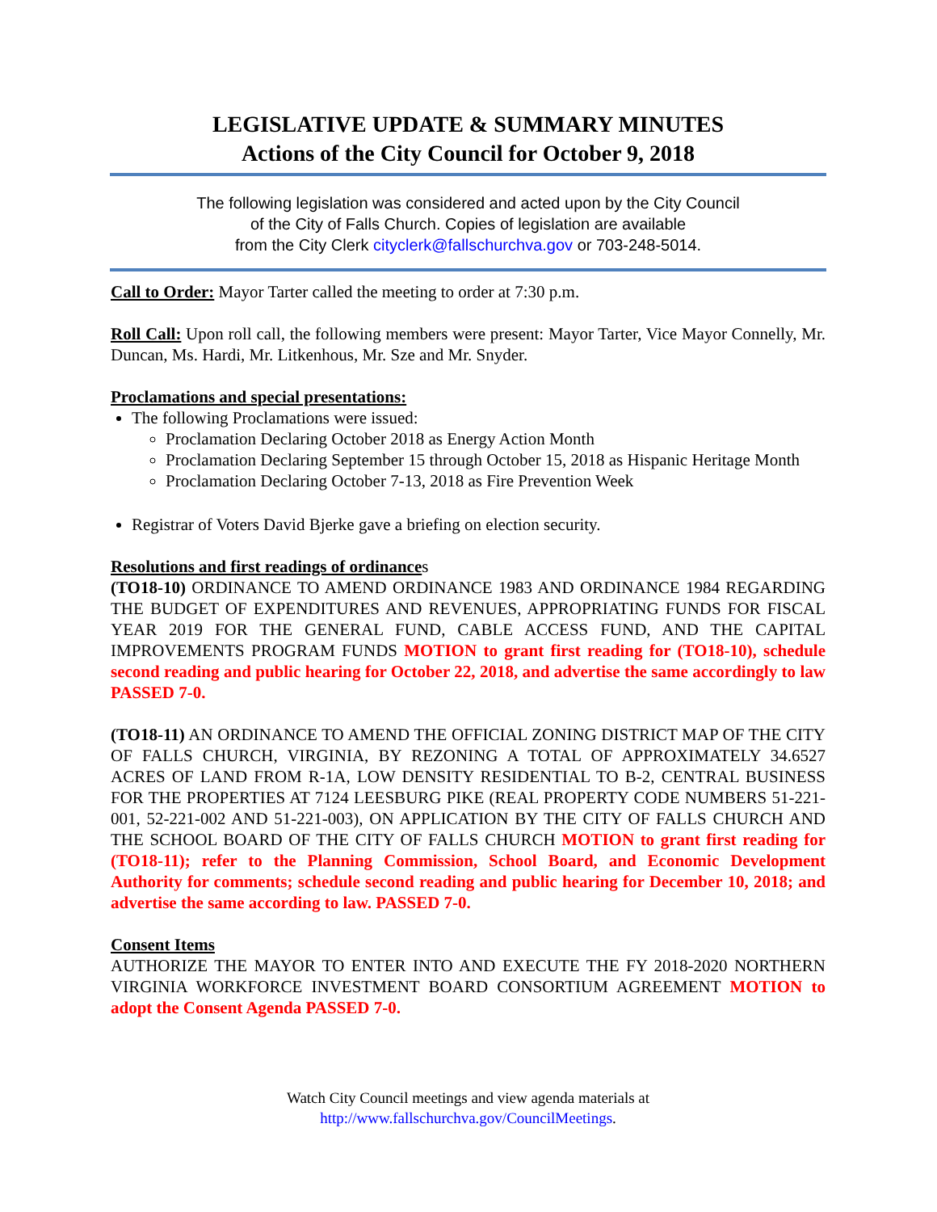LEGISLATIVE UPDATE & SUMMARY MINUTES
Actions of the City Council for October 9, 2018
The following legislation was considered and acted upon by the City Council
of the City of Falls Church. Copies of legislation are available
from the City Clerk cityclerk@fallschurchva.gov or 703-248-5014.
Call to Order: Mayor Tarter called the meeting to order at 7:30 p.m.
Roll Call: Upon roll call, the following members were present: Mayor Tarter, Vice Mayor Connelly, Mr. Duncan, Ms. Hardi, Mr. Litkenhous, Mr. Sze and Mr. Snyder.
Proclamations and special presentations:
The following Proclamations were issued:
Proclamation Declaring October 2018 as Energy Action Month
Proclamation Declaring September 15 through October 15, 2018 as Hispanic Heritage Month
Proclamation Declaring October 7-13, 2018 as Fire Prevention Week
Registrar of Voters David Bjerke gave a briefing on election security.
Resolutions and first readings of ordinances
(TO18-10) ORDINANCE TO AMEND ORDINANCE 1983 AND ORDINANCE 1984 REGARDING THE BUDGET OF EXPENDITURES AND REVENUES, APPROPRIATING FUNDS FOR FISCAL YEAR 2019 FOR THE GENERAL FUND, CABLE ACCESS FUND, AND THE CAPITAL IMPROVEMENTS PROGRAM FUNDS MOTION to grant first reading for (TO18-10), schedule second reading and public hearing for October 22, 2018, and advertise the same accordingly to law PASSED 7-0.
(TO18-11) AN ORDINANCE TO AMEND THE OFFICIAL ZONING DISTRICT MAP OF THE CITY OF FALLS CHURCH, VIRGINIA, BY REZONING A TOTAL OF APPROXIMATELY 34.6527 ACRES OF LAND FROM R-1A, LOW DENSITY RESIDENTIAL TO B-2, CENTRAL BUSINESS FOR THE PROPERTIES AT 7124 LEESBURG PIKE (REAL PROPERTY CODE NUMBERS 51-221-001, 52-221-002 AND 51-221-003), ON APPLICATION BY THE CITY OF FALLS CHURCH AND THE SCHOOL BOARD OF THE CITY OF FALLS CHURCH MOTION to grant first reading for (TO18-11); refer to the Planning Commission, School Board, and Economic Development Authority for comments; schedule second reading and public hearing for December 10, 2018; and advertise the same according to law. PASSED 7-0.
Consent Items
AUTHORIZE THE MAYOR TO ENTER INTO AND EXECUTE THE FY 2018-2020 NORTHERN VIRGINIA WORKFORCE INVESTMENT BOARD CONSORTIUM AGREEMENT MOTION to adopt the Consent Agenda PASSED 7-0.
Watch City Council meetings and view agenda materials at
http://www.fallschurchva.gov/CouncilMeetings.